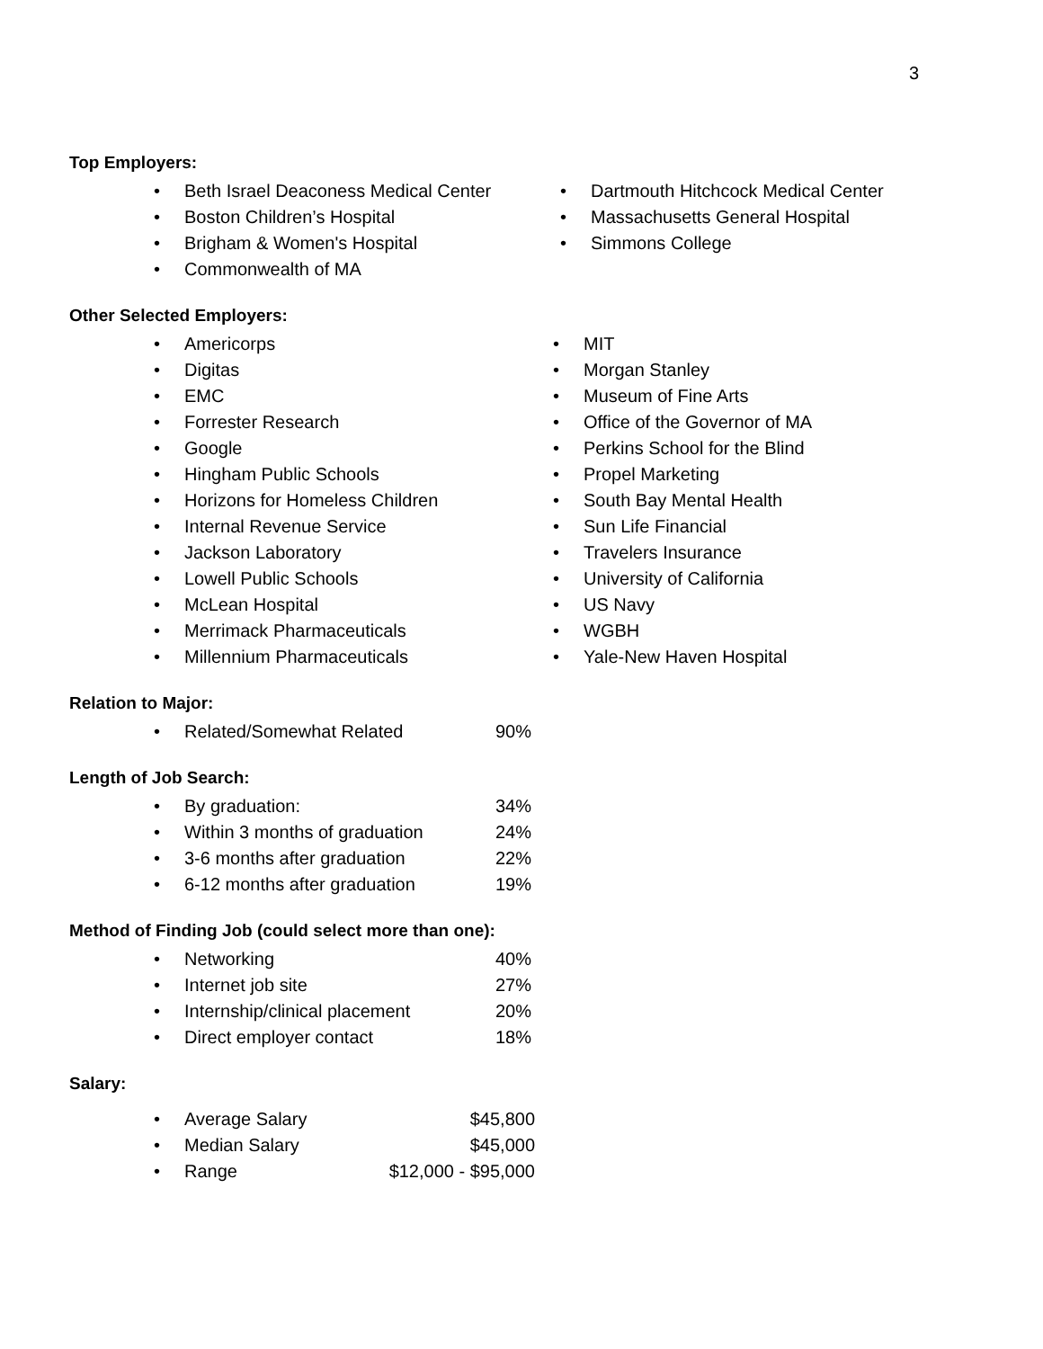3
Top Employers:
Beth Israel Deaconess Medical Center
Boston Children’s Hospital
Brigham & Women's Hospital
Commonwealth of MA
Dartmouth Hitchcock Medical Center
Massachusetts General Hospital
Simmons College
Other Selected Employers:
Americorps
Digitas
EMC
Forrester Research
Google
Hingham Public Schools
Horizons for Homeless Children
Internal Revenue Service
Jackson Laboratory
Lowell Public Schools
McLean Hospital
Merrimack Pharmaceuticals
Millennium Pharmaceuticals
MIT
Morgan Stanley
Museum of Fine Arts
Office of the Governor of MA
Perkins School for the Blind
Propel Marketing
South Bay Mental Health
Sun Life Financial
Travelers Insurance
University of California
US Navy
WGBH
Yale-New Haven Hospital
Relation to Major:
• Related/Somewhat Related 90%
Length of Job Search:
• By graduation: 34%
• Within 3 months of graduation 24%
• 3-6 months after graduation 22%
• 6-12 months after graduation 19%
Method of Finding Job (could select more than one):
• Networking 40%
• Internet job site 27%
• Internship/clinical placement 20%
• Direct employer contact 18%
Salary:
• Average Salary $45,800
• Median Salary $45,000
• Range $12,000 - $95,000